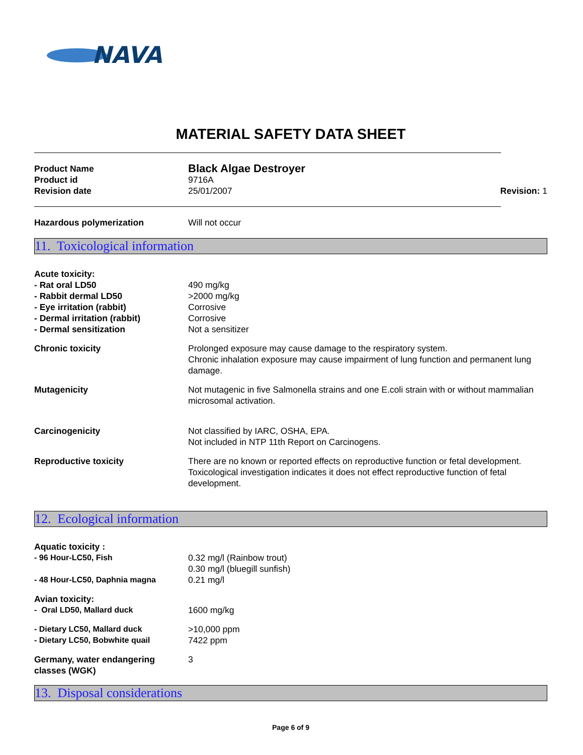NAVA
MATERIAL SAFETY DATA SHEET
Product Name
Black Algae Destroyer
Product id 9716A
Revision date 25/01/2007 Revision: 1
Hazardous polymerization Will not occur
11. Toxicological information
Acute toxicity:
- Rat oral LD50 490 mg/kg
- Rabbit dermal LD50 >2000 mg/kg
- Eye irritation (rabbit) Corrosive
- Dermal irritation (rabbit) Corrosive
- Dermal sensitization Not a sensitizer
Chronic toxicity Prolonged exposure may cause damage to the respiratory system.
Chronic inhalation exposure may cause impairment of lung function and permanent lung damage.
Mutagenicity Not mutagenic in five Salmonella strains and one E.coli strain with or without mammalian microsomal activation.
Carcinogenicity Not classified by IARC, OSHA, EPA.
Not included in NTP 11th Report on Carcinogens.
Reproductive toxicity There are no known or reported effects on reproductive function or fetal development.
Toxicological investigation indicates it does not effect reproductive function of fetal development.
12. Ecological information
Aquatic toxicity :
- 96 Hour-LC50, Fish 0.32 mg/l (Rainbow trout)
0.30 mg/l (bluegill sunfish)
- 48 Hour-LC50, Daphnia magna 0.21 mg/l
Avian toxicity:
- Oral LD50, Mallard duck 1600 mg/kg
- Dietary LC50, Mallard duck >10,000 ppm
- Dietary LC50, Bobwhite quail 7422 ppm
Germany, water endangering classes (WGK)
3
13. Disposal considerations
Page 6 of 9